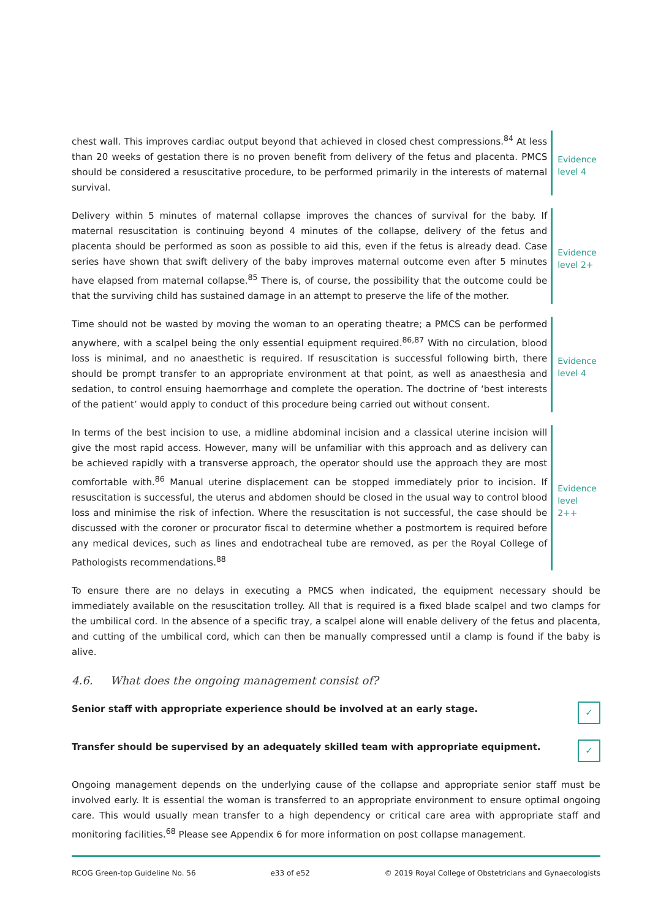chest wall. This improves cardiac output beyond that achieved in closed chest compressions.<sup>84</sup> At less than 20 weeks of gestation there is no proven benefit from delivery of the fetus and placenta. PMCS should be considered a resuscitative procedure, to be performed primarily in the interests of maternal survival.
Evidence
level 4
Delivery within 5 minutes of maternal collapse improves the chances of survival for the baby. If maternal resuscitation is continuing beyond 4 minutes of the collapse, delivery of the fetus and placenta should be performed as soon as possible to aid this, even if the fetus is already dead. Case series have shown that swift delivery of the baby improves maternal outcome even after 5 minutes have elapsed from maternal collapse.<sup>85</sup> There is, of course, the possibility that the outcome could be that the surviving child has sustained damage in an attempt to preserve the life of the mother.
Evidence
level 2+
Time should not be wasted by moving the woman to an operating theatre; a PMCS can be performed anywhere, with a scalpel being the only essential equipment required.<sup>86,87</sup> With no circulation, blood loss is minimal, and no anaesthetic is required. If resuscitation is successful following birth, there should be prompt transfer to an appropriate environment at that point, as well as anaesthesia and sedation, to control ensuing haemorrhage and complete the operation. The doctrine of ‘best interests of the patient’ would apply to conduct of this procedure being carried out without consent.
Evidence
level 4
In terms of the best incision to use, a midline abdominal incision and a classical uterine incision will give the most rapid access. However, many will be unfamiliar with this approach and as delivery can be achieved rapidly with a transverse approach, the operator should use the approach they are most comfortable with.<sup>86</sup> Manual uterine displacement can be stopped immediately prior to incision. If resuscitation is successful, the uterus and abdomen should be closed in the usual way to control blood loss and minimise the risk of infection. Where the resuscitation is not successful, the case should be discussed with the coroner or procurator fiscal to determine whether a postmortem is required before any medical devices, such as lines and endotracheal tube are removed, as per the Royal College of Pathologists recommendations.<sup>88</sup>
Evidence
level 2++
To ensure there are no delays in executing a PMCS when indicated, the equipment necessary should be immediately available on the resuscitation trolley. All that is required is a fixed blade scalpel and two clamps for the umbilical cord. In the absence of a specific tray, a scalpel alone will enable delivery of the fetus and placenta, and cutting of the umbilical cord, which can then be manually compressed until a clamp is found if the baby is alive.
4.6. What does the ongoing management consist of?
Senior staff with appropriate experience should be involved at an early stage. ✓
Transfer should be supervised by an adequately skilled team with appropriate equipment. ✓
Ongoing management depends on the underlying cause of the collapse and appropriate senior staff must be involved early. It is essential the woman is transferred to an appropriate environment to ensure optimal ongoing care. This would usually mean transfer to a high dependency or critical care area with appropriate staff and monitoring facilities.<sup>68</sup> Please see Appendix 6 for more information on post collapse management.
RCOG Green-top Guideline No. 56 e33 of e52 © 2019 Royal College of Obstetricians and Gynaecologists